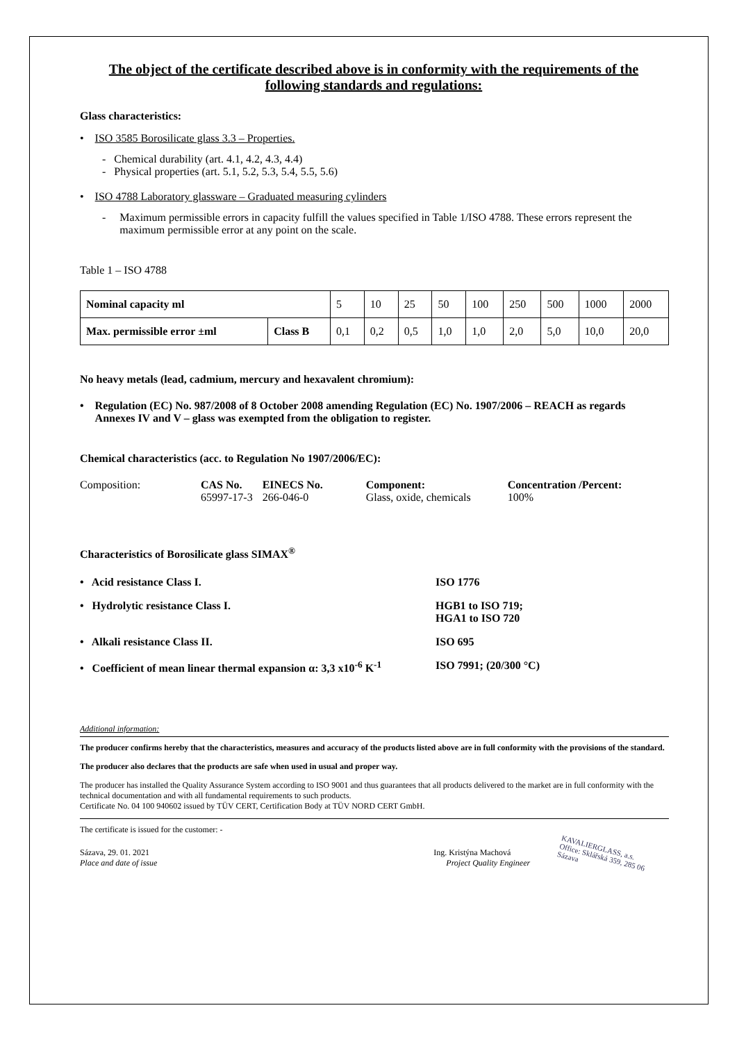The object of the certificate described above is in conformity with the requirements of the following standards and regulations:
Glass characteristics:
• ISO 3585 Borosilicate glass 3.3 – Properties.
- Chemical durability (art. 4.1, 4.2, 4.3, 4.4)
- Physical properties (art. 5.1, 5.2, 5.3, 5.4, 5.5, 5.6)
• ISO 4788 Laboratory glassware – Graduated measuring cylinders
- Maximum permissible errors in capacity fulfill the values specified in Table 1/ISO 4788. These errors represent the maximum permissible error at any point on the scale.
Table 1 – ISO 4788
| Nominal capacity ml | | 5 | 10 | 25 | 50 | 100 | 250 | 500 | 1000 | 2000 |
| Max. permissible error ±ml | Class B | 0,1 | 0,2 | 0,5 | 1,0 | 1,0 | 2,0 | 5,0 | 10,0 | 20,0 |
No heavy metals (lead, cadmium, mercury and hexavalent chromium):
• Regulation (EC) No. 987/2008 of 8 October 2008 amending Regulation (EC) No. 1907/2006 – REACH as regards Annexes IV and V – glass was exempted from the obligation to register.
Chemical characteristics (acc. to Regulation No 1907/2006/EC):
| Composition: | CAS No. 65997-17-3 | EINECS No. 266-046-0 | Component: Glass, oxide, chemicals | Concentration /Percent: 100% |
Characteristics of Borosilicate glass SIMAX<sup>®</sup>
• Acid resistance Class I. ISO 1776
• Hydrolytic resistance Class I. HGB1 to ISO 719;
HGA1 to ISO 720
• Alkali resistance Class II. ISO 695
• Coefficient of mean linear thermal expansion α: 3,3 x10<sup>-6</sup> K<sup>-1</sup>
ISO 7991; (20/300 °C)
Additional information:
The producer confirms hereby that the characteristics, measures and accuracy of the products listed above are in full conformity with the provisions of the standard.
The producer also declares that the products are safe when used in usual and proper way.
The producer has installed the Quality Assurance System according to ISO 9001 and thus guarantees that all products delivered to the market are in full conformity with the technical documentation and with all fundamental requirements to such products.
Certificate No. 04 100 940602 issued by TÜV CERT, Certification Body at TÜV NORD CERT GmbH.
The certificate is issued for the customer: -
Sázava, 29. 01. 2021
Place and date of issue
Ing. Kristýna Machová
Project Quality Engineer
KAVALIERGLASS, a.s.
Office: Sklářská 359, 285 06 Sázava